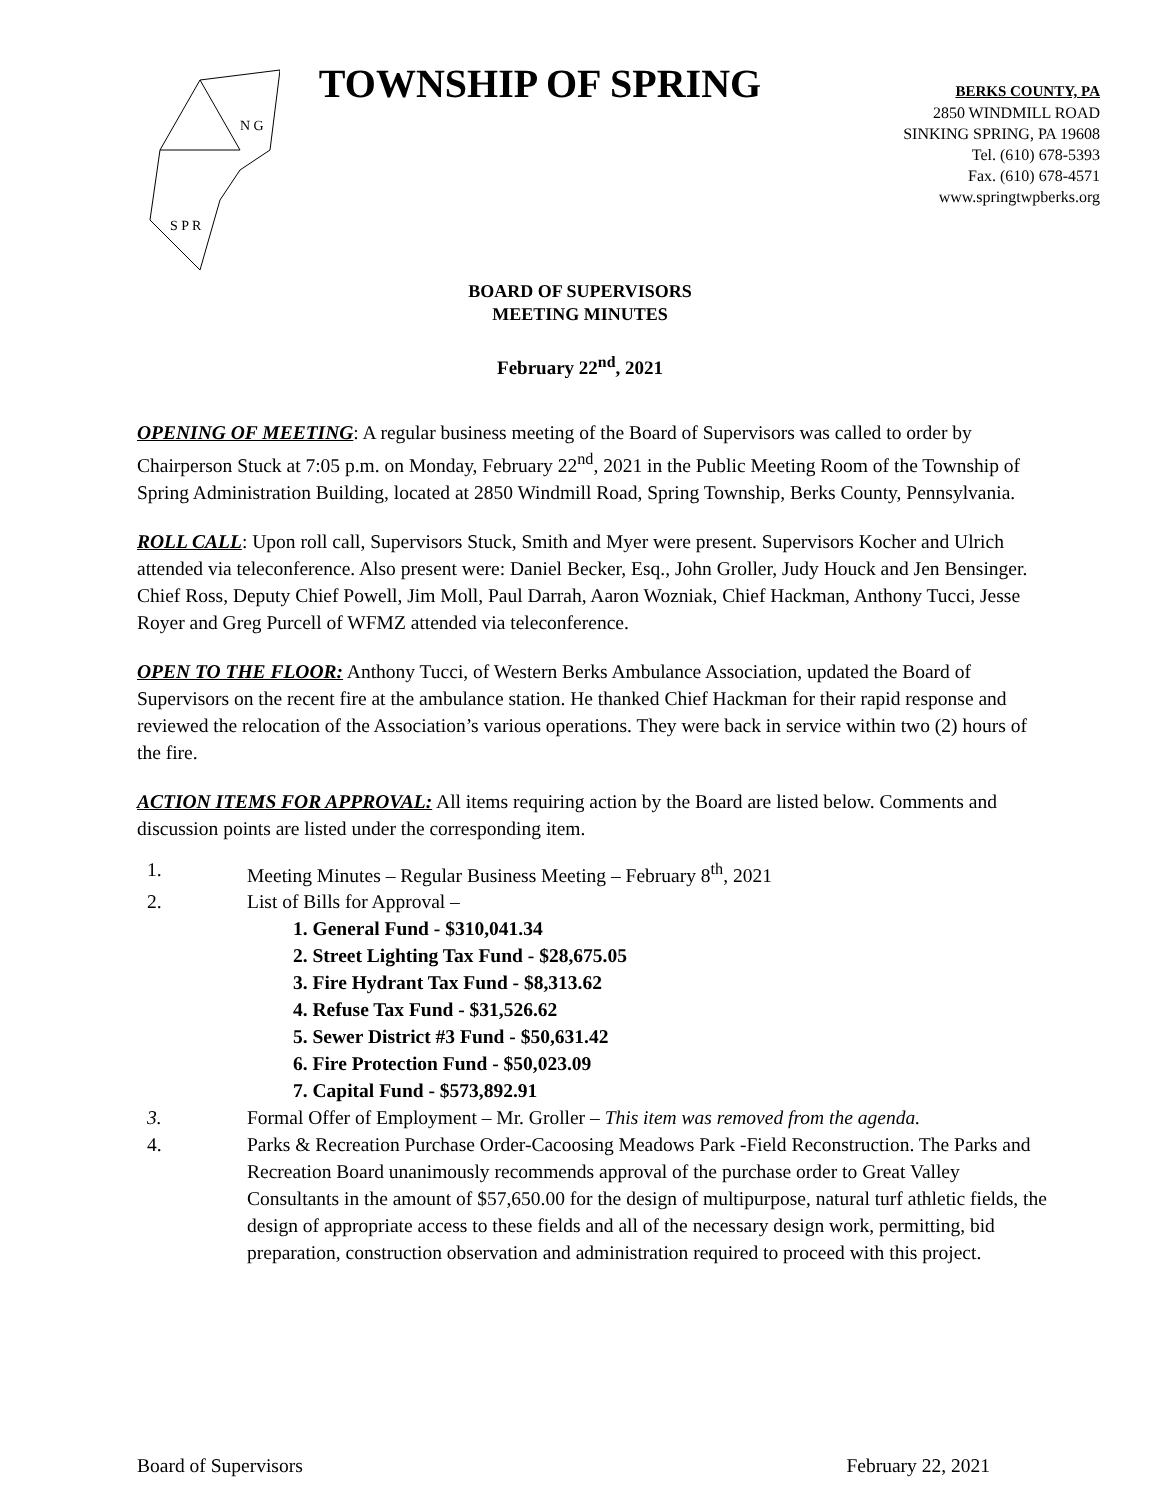N G
S P R
TOWNSHIP OF SPRING
BERKS COUNTY, PA
2850 WINDMILL ROAD
SINKING SPRING, PA 19608
Tel. (610) 678-5393
Fax. (610) 678-4571
www.springtwpberks.org
BOARD OF SUPERVISORS
MEETING MINUTES
February 22<sup>nd</sup>, 2021
OPENING OF MEETING: A regular business meeting of the Board of Supervisors was called to order by Chairperson Stuck at 7:05 p.m. on Monday, February 22<sup>nd</sup>, 2021 in the Public Meeting Room of the Township of Spring Administration Building, located at 2850 Windmill Road, Spring Township, Berks County, Pennsylvania.
ROLL CALL: Upon roll call, Supervisors Stuck, Smith and Myer were present. Supervisors Kocher and Ulrich attended via teleconference. Also present were: Daniel Becker, Esq., John Groller, Judy Houck and Jen Bensinger. Chief Ross, Deputy Chief Powell, Jim Moll, Paul Darrah, Aaron Wozniak, Chief Hackman, Anthony Tucci, Jesse Royer and Greg Purcell of WFMZ attended via teleconference.
OPEN TO THE FLOOR: Anthony Tucci, of Western Berks Ambulance Association, updated the Board of Supervisors on the recent fire at the ambulance station. He thanked Chief Hackman for their rapid response and reviewed the relocation of the Association’s various operations. They were back in service within two (2) hours of the fire.
ACTION ITEMS FOR APPROVAL: All items requiring action by the Board are listed below. Comments and discussion points are listed under the corresponding item.
1. Meeting Minutes – Regular Business Meeting – February 8<sup>th</sup>, 2021
2. List of Bills for Approval –
1. General Fund - $310,041.34
2. Street Lighting Tax Fund - $28,675.05
3. Fire Hydrant Tax Fund - $8,313.62
4. Refuse Tax Fund - $31,526.62
5. Sewer District #3 Fund - $50,631.42
6. Fire Protection Fund - $50,023.09
7. Capital Fund - $573,892.91
3. Formal Offer of Employment – Mr. Groller – This item was removed from the agenda.
4. Parks & Recreation Purchase Order-Cacoosing Meadows Park -Field Reconstruction. The Parks and Recreation Board unanimously recommends approval of the purchase order to Great Valley Consultants in the amount of $57,650.00 for the design of multipurpose, natural turf athletic fields, the design of appropriate access to these fields and all of the necessary design work, permitting, bid preparation, construction observation and administration required to proceed with this project.
Board of Supervisors February 22, 2021